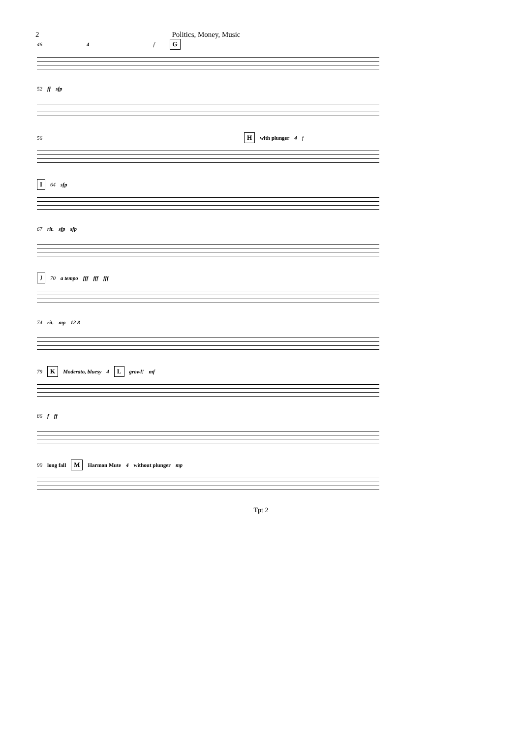2 Politics, Money, Music
46 4 f G
52 ff sfp
56 H with plunger 4 f
I 64 sfp
67 rit. sfp sfp
J 70 a tempo fff fff fff
74 rit. mp 12 8
79 K Moderato, bluesy 4 L growl! mf
86 f ff
90 long fall M Harmon Mute 4 without plunger mp
Tpt 2